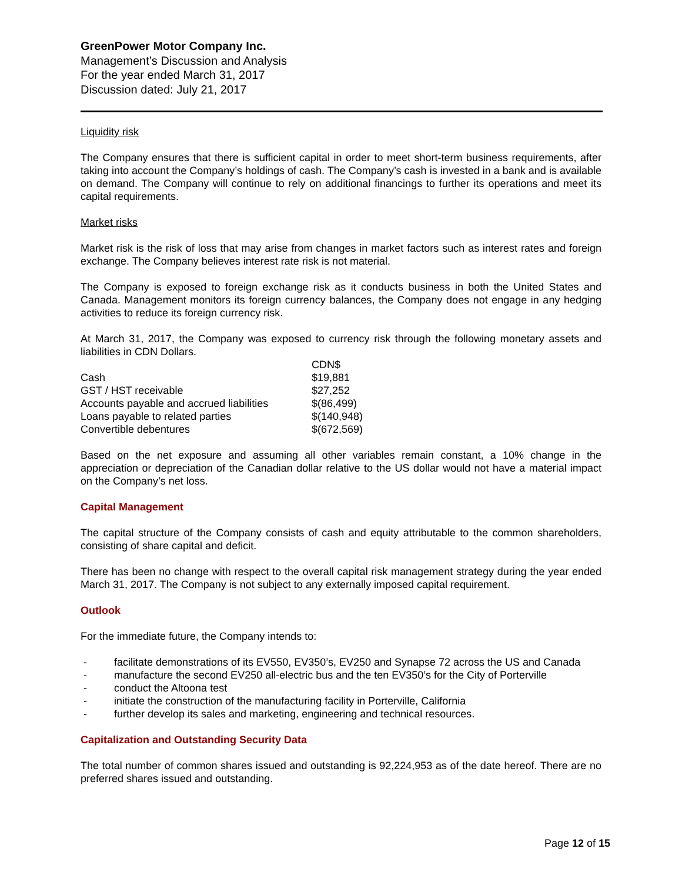GreenPower Motor Company Inc.
Management’s Discussion and Analysis
For the year ended March 31, 2017
Discussion dated: July 21, 2017
Liquidity risk
The Company ensures that there is sufficient capital in order to meet short-term business requirements, after taking into account the Company’s holdings of cash. The Company’s cash is invested in a bank and is available on demand. The Company will continue to rely on additional financings to further its operations and meet its capital requirements.
Market risks
Market risk is the risk of loss that may arise from changes in market factors such as interest rates and foreign exchange. The Company believes interest rate risk is not material.
The Company is exposed to foreign exchange risk as it conducts business in both the United States and Canada. Management monitors its foreign currency balances, the Company does not engage in any hedging activities to reduce its foreign currency risk.
At March 31, 2017, the Company was exposed to currency risk through the following monetary assets and liabilities in CDN Dollars.
| | CDN$ |
| --- | --- |
| Cash | $19,881 |
| GST / HST receivable | $27,252 |
| Accounts payable and accrued liabilities | $(86,499) |
| Loans payable to related parties | $(140,948) |
| Convertible debentures | $(672,569) |
Based on the net exposure and assuming all other variables remain constant, a 10% change in the appreciation or depreciation of the Canadian dollar relative to the US dollar would not have a material impact on the Company’s net loss.
Capital Management
The capital structure of the Company consists of cash and equity attributable to the common shareholders, consisting of share capital and deficit.
There has been no change with respect to the overall capital risk management strategy during the year ended March 31, 2017. The Company is not subject to any externally imposed capital requirement.
Outlook
For the immediate future, the Company intends to:
- facilitate demonstrations of its EV550, EV350’s, EV250 and Synapse 72 across the US and Canada
- manufacture the second EV250 all-electric bus and the ten EV350’s for the City of Porterville
- conduct the Altoona test
- initiate the construction of the manufacturing facility in Porterville, California
- further develop its sales and marketing, engineering and technical resources.
Capitalization and Outstanding Security Data
The total number of common shares issued and outstanding is 92,224,953 as of the date hereof. There are no preferred shares issued and outstanding.
Page 12 of 15